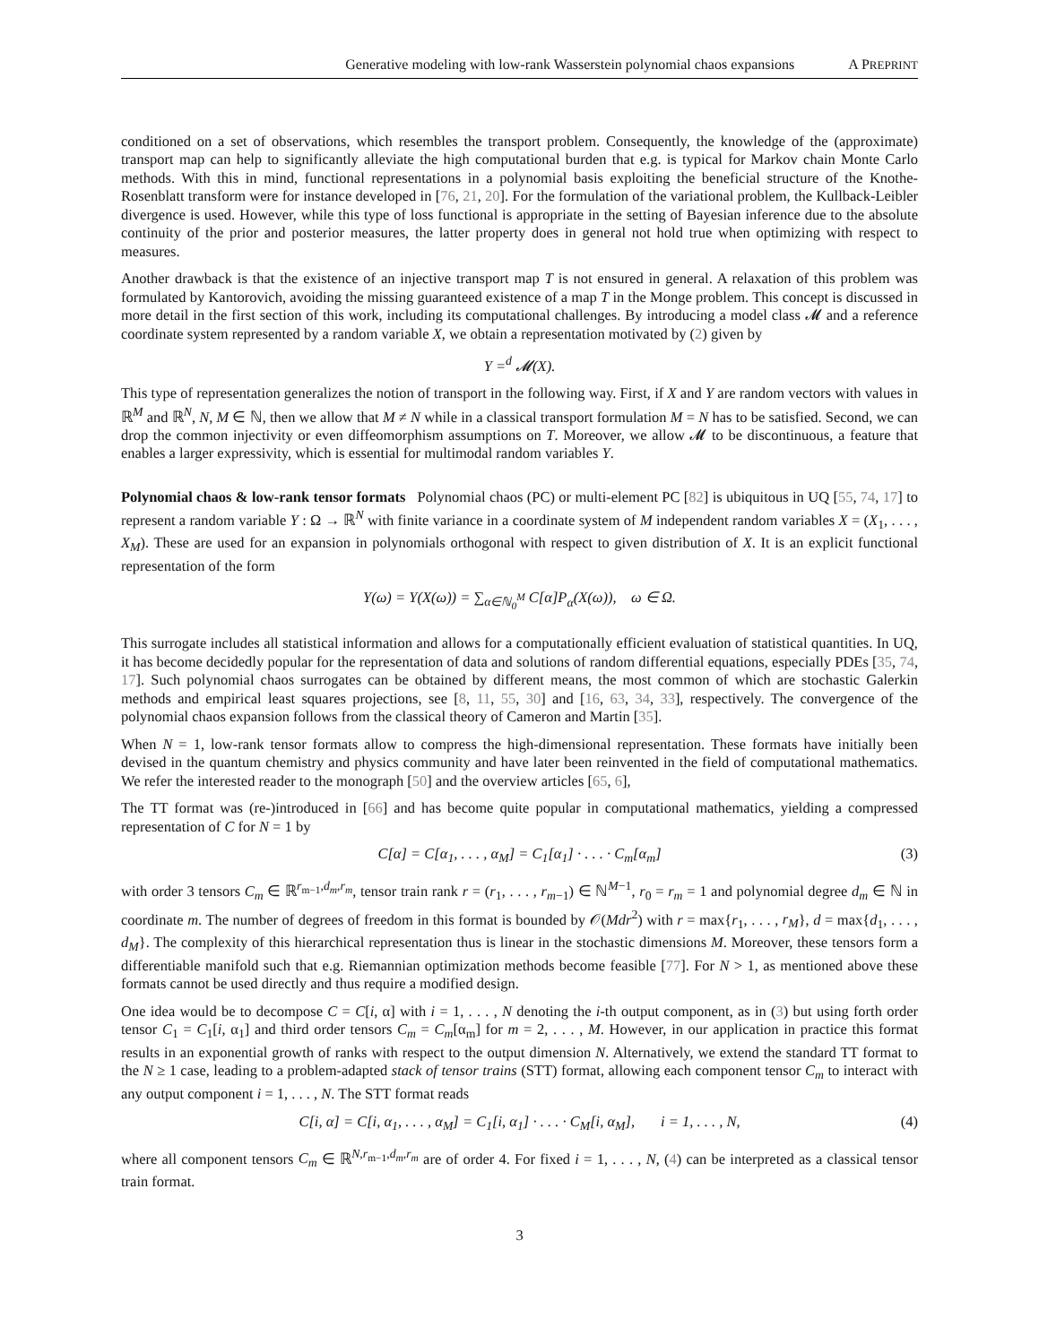Generative modeling with low-rank Wasserstein polynomial chaos expansions A PREPRINT
conditioned on a set of observations, which resembles the transport problem. Consequently, the knowledge of the (approximate) transport map can help to significantly alleviate the high computational burden that e.g. is typical for Markov chain Monte Carlo methods. With this in mind, functional representations in a polynomial basis exploiting the beneficial structure of the Knothe-Rosenblatt transform were for instance developed in [76, 21, 20]. For the formulation of the variational problem, the Kullback-Leibler divergence is used. However, while this type of loss functional is appropriate in the setting of Bayesian inference due to the absolute continuity of the prior and posterior measures, the latter property does in general not hold true when optimizing with respect to measures.
Another drawback is that the existence of an injective transport map T is not ensured in general. A relaxation of this problem was formulated by Kantorovich, avoiding the missing guaranteed existence of a map T in the Monge problem. This concept is discussed in more detail in the first section of this work, including its computational challenges. By introducing a model class 𝓜 and a reference coordinate system represented by a random variable X, we obtain a representation motivated by (2) given by
Y =<sup>d</sup> 𝓜(X).
This type of representation generalizes the notion of transport in the following way. First, if X and Y are random vectors with values in ℝ<sup>M</sup> and ℝ<sup>N</sup>, N, M ∈ ℕ, then we allow that M ≠ N while in a classical transport formulation M = N has to be satisfied. Second, we can drop the common injectivity or even diffeomorphism assumptions on T. Moreover, we allow 𝓜 to be discontinuous, a feature that enables a larger expressivity, which is essential for multimodal random variables Y.
Polynomial chaos & low-rank tensor formats Polynomial chaos (PC) or multi-element PC [82] is ubiquitous in UQ [55, 74, 17] to represent a random variable Y : Ω → ℝ<sup>N</sup> with finite variance in a coordinate system of M independent random variables X = (X<sub>1</sub>, . . . , X<sub>M</sub>). These are used for an expansion in polynomials orthogonal with respect to given distribution of X. It is an explicit functional representation of the form
Y(ω) = Y(X(ω)) = ∑<sub>α∈ℕ<sub>0</sub><sup>M</sup></sub> C[α]P<sub>α</sub>(X(ω)), ω ∈ Ω.
This surrogate includes all statistical information and allows for a computationally efficient evaluation of statistical quantities. In UQ, it has become decidedly popular for the representation of data and solutions of random differential equations, especially PDEs [35, 74, 17]. Such polynomial chaos surrogates can be obtained by different means, the most common of which are stochastic Galerkin methods and empirical least squares projections, see [8, 11, 55, 30] and [16, 63, 34, 33], respectively. The convergence of the polynomial chaos expansion follows from the classical theory of Cameron and Martin [35].
When N = 1, low-rank tensor formats allow to compress the high-dimensional representation. These formats have initially been devised in the quantum chemistry and physics community and have later been reinvented in the field of computational mathematics. We refer the interested reader to the monograph [50] and the overview articles [65, 6],
The TT format was (re-)introduced in [66] and has become quite popular in computational mathematics, yielding a compressed representation of C for N = 1 by
C[α] = C[α<sub>1</sub>, . . . , α<sub>M</sub>] = C<sub>1</sub>[α<sub>1</sub>] · . . . · C<sub>m</sub>[α<sub>m</sub>] (3)
with order 3 tensors C<sub>m</sub> ∈ ℝ<sup>r<sub>m−1</sub>,d<sub>m</sub>,r<sub>m</sub></sup>, tensor train rank r = (r<sub>1</sub>, . . . , r<sub>m−1</sub>) ∈ ℕ<sup>M−1</sup>, r<sub>0</sub> = r<sub>m</sub> = 1 and polynomial degree d<sub>m</sub> ∈ ℕ in coordinate m. The number of degrees of freedom in this format is bounded by 𝒪(Mdr<sup>2</sup>) with r = max{r<sub>1</sub>, . . . , r<sub>M</sub>}, d = max{d<sub>1</sub>, . . . , d<sub>M</sub>}. The complexity of this hierarchical representation thus is linear in the stochastic dimensions M. Moreover, these tensors form a differentiable manifold such that e.g. Riemannian optimization methods become feasible [77]. For N > 1, as mentioned above these formats cannot be used directly and thus require a modified design.
One idea would be to decompose C = C[i, α] with i = 1, . . . , N denoting the i-th output component, as in (3) but using forth order tensor C<sub>1</sub> = C<sub>1</sub>[i, α<sub>1</sub>] and third order tensors C<sub>m</sub> = C<sub>m</sub>[α<sub>m</sub>] for m = 2, . . . , M. However, in our application in practice this format results in an exponential growth of ranks with respect to the output dimension N. Alternatively, we extend the standard TT format to the N ≥ 1 case, leading to a problem-adapted stack of tensor trains (STT) format, allowing each component tensor C<sub>m</sub> to interact with any output component i = 1, . . . , N. The STT format reads
C[i, α] = C[i, α<sub>1</sub>, . . . , α<sub>M</sub>] = C<sub>1</sub>[i, α<sub>1</sub>] · . . . · C<sub>M</sub>[i, α<sub>M</sub>], i = 1, . . . , N, (4)
where all component tensors C<sub>m</sub> ∈ ℝ<sup>N,r<sub>m−1</sub>,d<sub>m</sub>,r<sub>m</sub></sup> are of order 4. For fixed i = 1, . . . , N, (4) can be interpreted as a classical tensor train format.
3